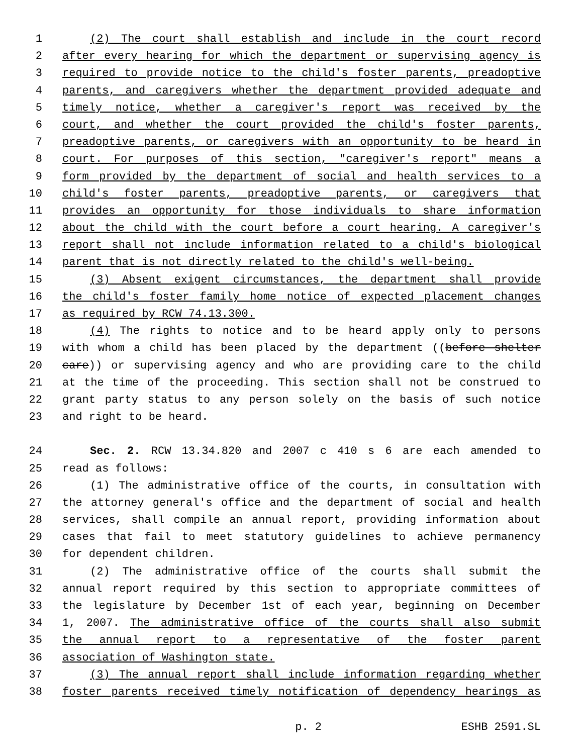1 (2) The court shall establish and include in the court record
2 after every hearing for which the department or supervising agency is
3 required to provide notice to the child's foster parents, preadoptive
4 parents, and caregivers whether the department provided adequate and
5 timely notice, whether a caregiver's report was received by the
6 court, and whether the court provided the child's foster parents,
7 preadoptive parents, or caregivers with an opportunity to be heard in
8 court. For purposes of this section, "caregiver's report" means a
9 form provided by the department of social and health services to a
10 child's foster parents, preadoptive parents, or caregivers that
11 provides an opportunity for those individuals to share information
12 about the child with the court before a court hearing. A caregiver's
13 report shall not include information related to a child's biological
14 parent that is not directly related to the child's well-being.
15 (3) Absent exigent circumstances, the department shall provide
16 the child's foster family home notice of expected placement changes
17 as required by RCW 74.13.300.
18 (4) The rights to notice and to be heard apply only to persons
19 with whom a child has been placed by the department ((before shelter
20 care)) or supervising agency and who are providing care to the child
21 at the time of the proceeding. This section shall not be construed to
22 grant party status to any person solely on the basis of such notice
23 and right to be heard.
24 Sec. 2. RCW 13.34.820 and 2007 c 410 s 6 are each amended to
25 read as follows:
26 (1) The administrative office of the courts, in consultation with
27 the attorney general's office and the department of social and health
28 services, shall compile an annual report, providing information about
29 cases that fail to meet statutory guidelines to achieve permanency
30 for dependent children.
31 (2) The administrative office of the courts shall submit the
32 annual report required by this section to appropriate committees of
33 the legislature by December 1st of each year, beginning on December
34 1, 2007. The administrative office of the courts shall also submit
35 the annual report to a representative of the foster parent
36 association of Washington state.
37 (3) The annual report shall include information regarding whether
38 foster parents received timely notification of dependency hearings as
p. 2 ESHB 2591.SL